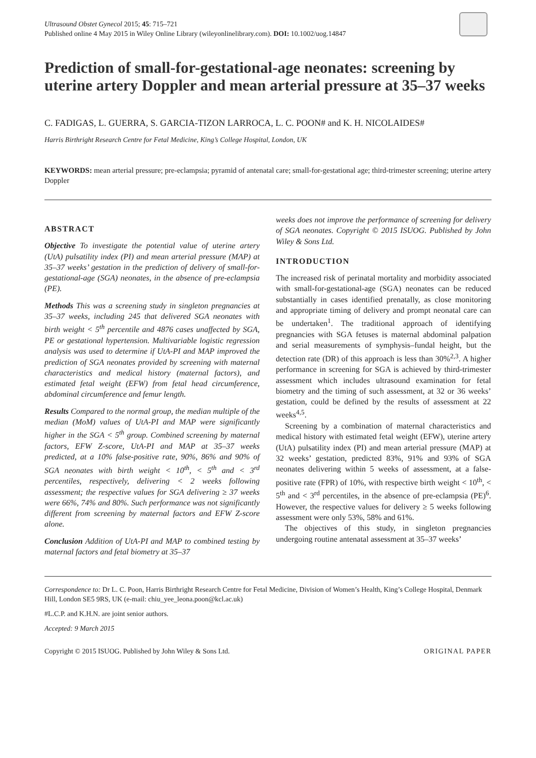Ultrasound Obstet Gynecol 2015; 45: 715–721
Published online 4 May 2015 in Wiley Online Library (wileyonlinelibrary.com). DOI: 10.1002/uog.14847
Prediction of small-for-gestational-age neonates: screening by uterine artery Doppler and mean arterial pressure at 35–37 weeks
C. FADIGAS, L. GUERRA, S. GARCIA-TIZON LARROCA, L. C. POON# and K. H. NICOLAIDES#
Harris Birthright Research Centre for Fetal Medicine, King’s College Hospital, London, UK
KEYWORDS: mean arterial pressure; pre-eclampsia; pyramid of antenatal care; small-for-gestational age; third-trimester screening; uterine artery Doppler
ABSTRACT
Objective To investigate the potential value of uterine artery (UtA) pulsatility index (PI) and mean arterial pressure (MAP) at 35–37 weeks’ gestation in the prediction of delivery of small-for-gestational-age (SGA) neonates, in the absence of pre-eclampsia (PE).
Methods This was a screening study in singleton pregnancies at 35–37 weeks, including 245 that delivered SGA neonates with birth weight < 5<sup>th</sup> percentile and 4876 cases unaffected by SGA, PE or gestational hypertension. Multivariable logistic regression analysis was used to determine if UtA-PI and MAP improved the prediction of SGA neonates provided by screening with maternal characteristics and medical history (maternal factors), and estimated fetal weight (EFW) from fetal head circumference, abdominal circumference and femur length.
Results Compared to the normal group, the median multiple of the median (MoM) values of UtA-PI and MAP were significantly higher in the SGA < 5<sup>th</sup> group. Combined screening by maternal factors, EFW Z-score, UtA-PI and MAP at 35–37 weeks predicted, at a 10% false-positive rate, 90%, 86% and 90% of SGA neonates with birth weight < 10<sup>th</sup>, < 5<sup>th</sup> and < 3<sup>rd</sup> percentiles, respectively, delivering < 2 weeks following assessment; the respective values for SGA delivering ≥ 37 weeks were 66%, 74% and 80%. Such performance was not significantly different from screening by maternal factors and EFW Z-score alone.
Conclusion Addition of UtA-PI and MAP to combined testing by maternal factors and fetal biometry at 35–37
weeks does not improve the performance of screening for delivery of SGA neonates. Copyright © 2015 ISUOG. Published by John Wiley & Sons Ltd.
INTRODUCTION
The increased risk of perinatal mortality and morbidity associated with small-for-gestational-age (SGA) neonates can be reduced substantially in cases identified prenatally, as close monitoring and appropriate timing of delivery and prompt neonatal care can be undertaken<sup>1</sup>. The traditional approach of identifying pregnancies with SGA fetuses is maternal abdominal palpation and serial measurements of symphysis–fundal height, but the detection rate (DR) of this approach is less than 30%<sup>2,3</sup>. A higher performance in screening for SGA is achieved by third-trimester assessment which includes ultrasound examination for fetal biometry and the timing of such assessment, at 32 or 36 weeks’ gestation, could be defined by the results of assessment at 22 weeks<sup>4,5</sup>.
Screening by a combination of maternal characteristics and medical history with estimated fetal weight (EFW), uterine artery (UtA) pulsatility index (PI) and mean arterial pressure (MAP) at 32 weeks’ gestation, predicted 83%, 91% and 93% of SGA neonates delivering within 5 weeks of assessment, at a false-positive rate (FPR) of 10%, with respective birth weight < 10<sup>th</sup>, < 5<sup>th</sup> and < 3<sup>rd</sup> percentiles, in the absence of pre-eclampsia (PE)<sup>6</sup>. However, the respective values for delivery ≥ 5 weeks following assessment were only 53%, 58% and 61%.
The objectives of this study, in singleton pregnancies undergoing routine antenatal assessment at 35–37 weeks’
Correspondence to: Dr L. C. Poon, Harris Birthright Research Centre for Fetal Medicine, Division of Women’s Health, King’s College Hospital, Denmark Hill, London SE5 9RS, UK (e-mail: chiu_yee_leona.poon@kcl.ac.uk)
#L.C.P. and K.H.N. are joint senior authors.
Accepted: 9 March 2015
Copyright © 2015 ISUOG. Published by John Wiley & Sons Ltd. ORIGINAL PAPER